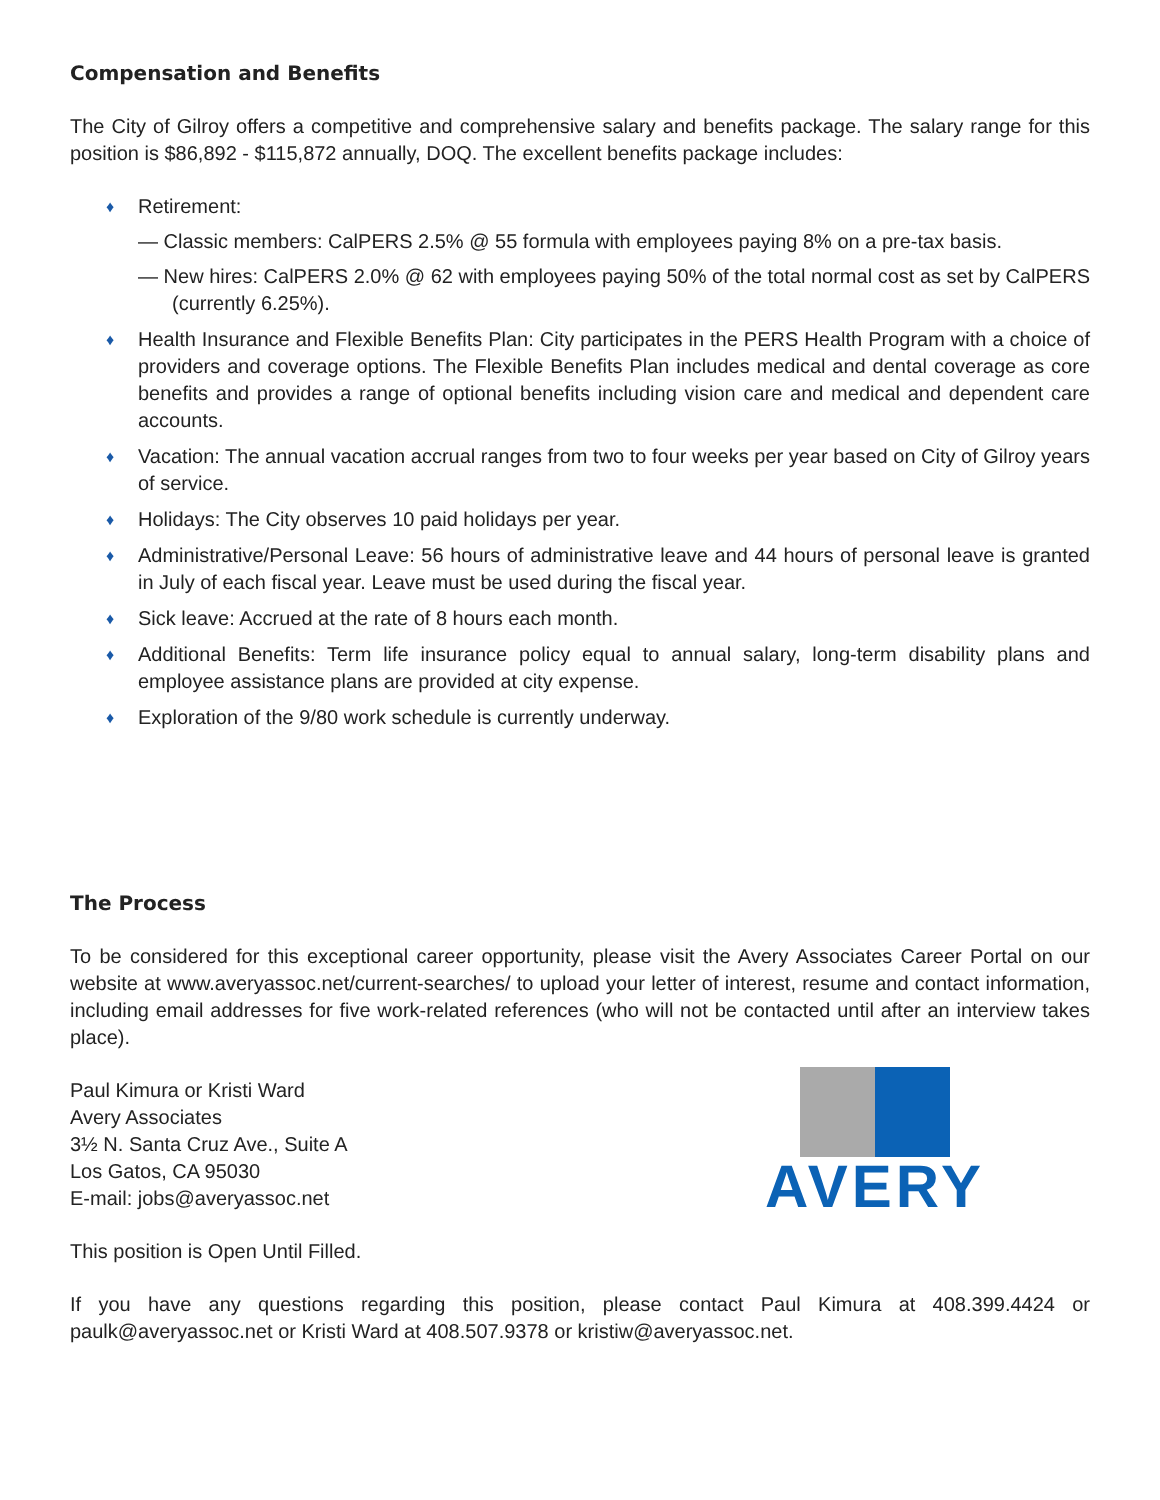Compensation and Benefits
The City of Gilroy offers a competitive and comprehensive salary and benefits package. The salary range for this position is $86,892 - $115,872 annually, DOQ. The excellent benefits package includes:
♦ Retirement:
— Classic members: CalPERS 2.5% @ 55 formula with employees paying 8% on a pre-tax basis.
— New hires: CalPERS 2.0% @ 62 with employees paying 50% of the total normal cost as set by CalPERS (currently 6.25%).
♦ Health Insurance and Flexible Benefits Plan: City participates in the PERS Health Program with a choice of providers and coverage options. The Flexible Benefits Plan includes medical and dental coverage as core benefits and provides a range of optional benefits including vision care and medical and dependent care accounts.
♦ Vacation: The annual vacation accrual ranges from two to four weeks per year based on City of Gilroy years of service.
♦ Holidays: The City observes 10 paid holidays per year.
♦ Administrative/Personal Leave: 56 hours of administrative leave and 44 hours of personal leave is granted in July of each fiscal year. Leave must be used during the fiscal year.
♦ Sick leave: Accrued at the rate of 8 hours each month.
♦ Additional Benefits: Term life insurance policy equal to annual salary, long-term disability plans and employee assistance plans are provided at city expense.
♦ Exploration of the 9/80 work schedule is currently underway.
The Process
To be considered for this exceptional career opportunity, please visit the Avery Associates Career Portal on our website at www.averyassoc.net/current-searches/ to upload your letter of interest, resume and contact information, including email addresses for five work-related references (who will not be contacted until after an interview takes place).
Paul Kimura or Kristi Ward
Avery Associates
3½ N. Santa Cruz Ave., Suite A
Los Gatos, CA 95030
E-mail: jobs@averyassoc.net
AVERY
This position is Open Until Filled.
If you have any questions regarding this position, please contact Paul Kimura at 408.399.4424 or paulk@averyassoc.net or Kristi Ward at 408.507.9378 or kristiw@averyassoc.net.